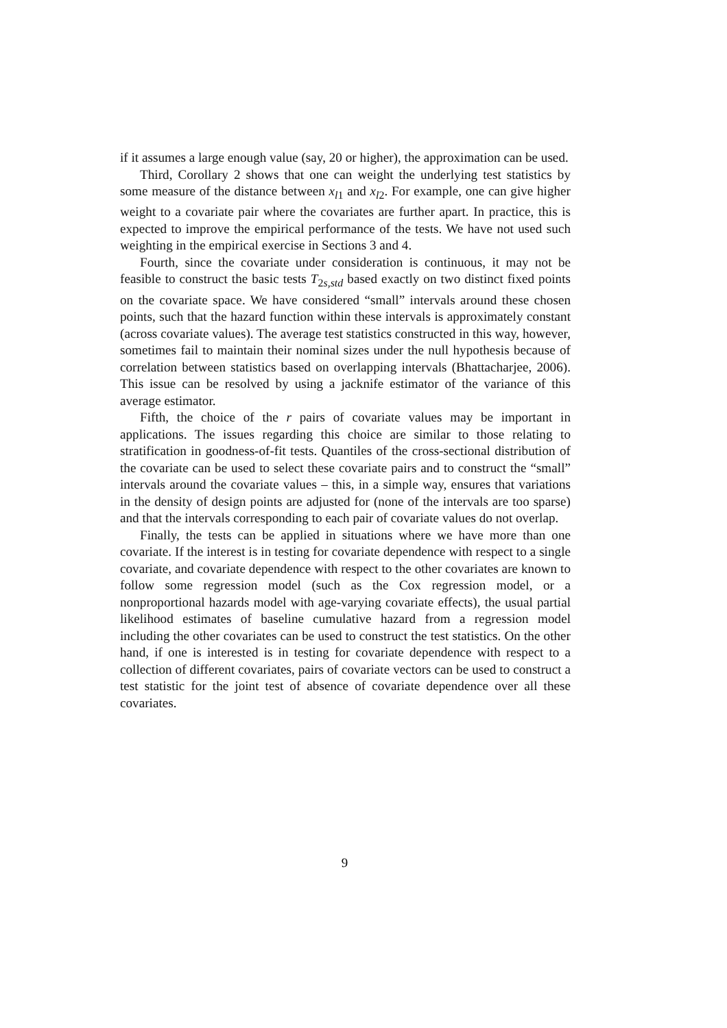if it assumes a large enough value (say, 20 or higher), the approximation can be used.
Third, Corollary 2 shows that one can weight the underlying test statistics by some measure of the distance between x<sub>l1</sub> and x<sub>l2</sub>. For example, one can give higher weight to a covariate pair where the covariates are further apart. In practice, this is expected to improve the empirical performance of the tests. We have not used such weighting in the empirical exercise in Sections 3 and 4.
Fourth, since the covariate under consideration is continuous, it may not be feasible to construct the basic tests T<sub>2s,std</sub> based exactly on two distinct fixed points on the covariate space. We have considered “small” intervals around these chosen points, such that the hazard function within these intervals is approximately constant (across covariate values). The average test statistics constructed in this way, however, sometimes fail to maintain their nominal sizes under the null hypothesis because of correlation between statistics based on overlapping intervals (Bhattacharjee, 2006). This issue can be resolved by using a jacknife estimator of the variance of this average estimator.
Fifth, the choice of the r pairs of covariate values may be important in applications. The issues regarding this choice are similar to those relating to stratification in goodness-of-fit tests. Quantiles of the cross-sectional distribution of the covariate can be used to select these covariate pairs and to construct the “small” intervals around the covariate values – this, in a simple way, ensures that variations in the density of design points are adjusted for (none of the intervals are too sparse) and that the intervals corresponding to each pair of covariate values do not overlap.
Finally, the tests can be applied in situations where we have more than one covariate. If the interest is in testing for covariate dependence with respect to a single covariate, and covariate dependence with respect to the other covariates are known to follow some regression model (such as the Cox regression model, or a nonproportional hazards model with age-varying covariate effects), the usual partial likelihood estimates of baseline cumulative hazard from a regression model including the other covariates can be used to construct the test statistics. On the other hand, if one is interested is in testing for covariate dependence with respect to a collection of different covariates, pairs of covariate vectors can be used to construct a test statistic for the joint test of absence of covariate dependence over all these covariates.
9